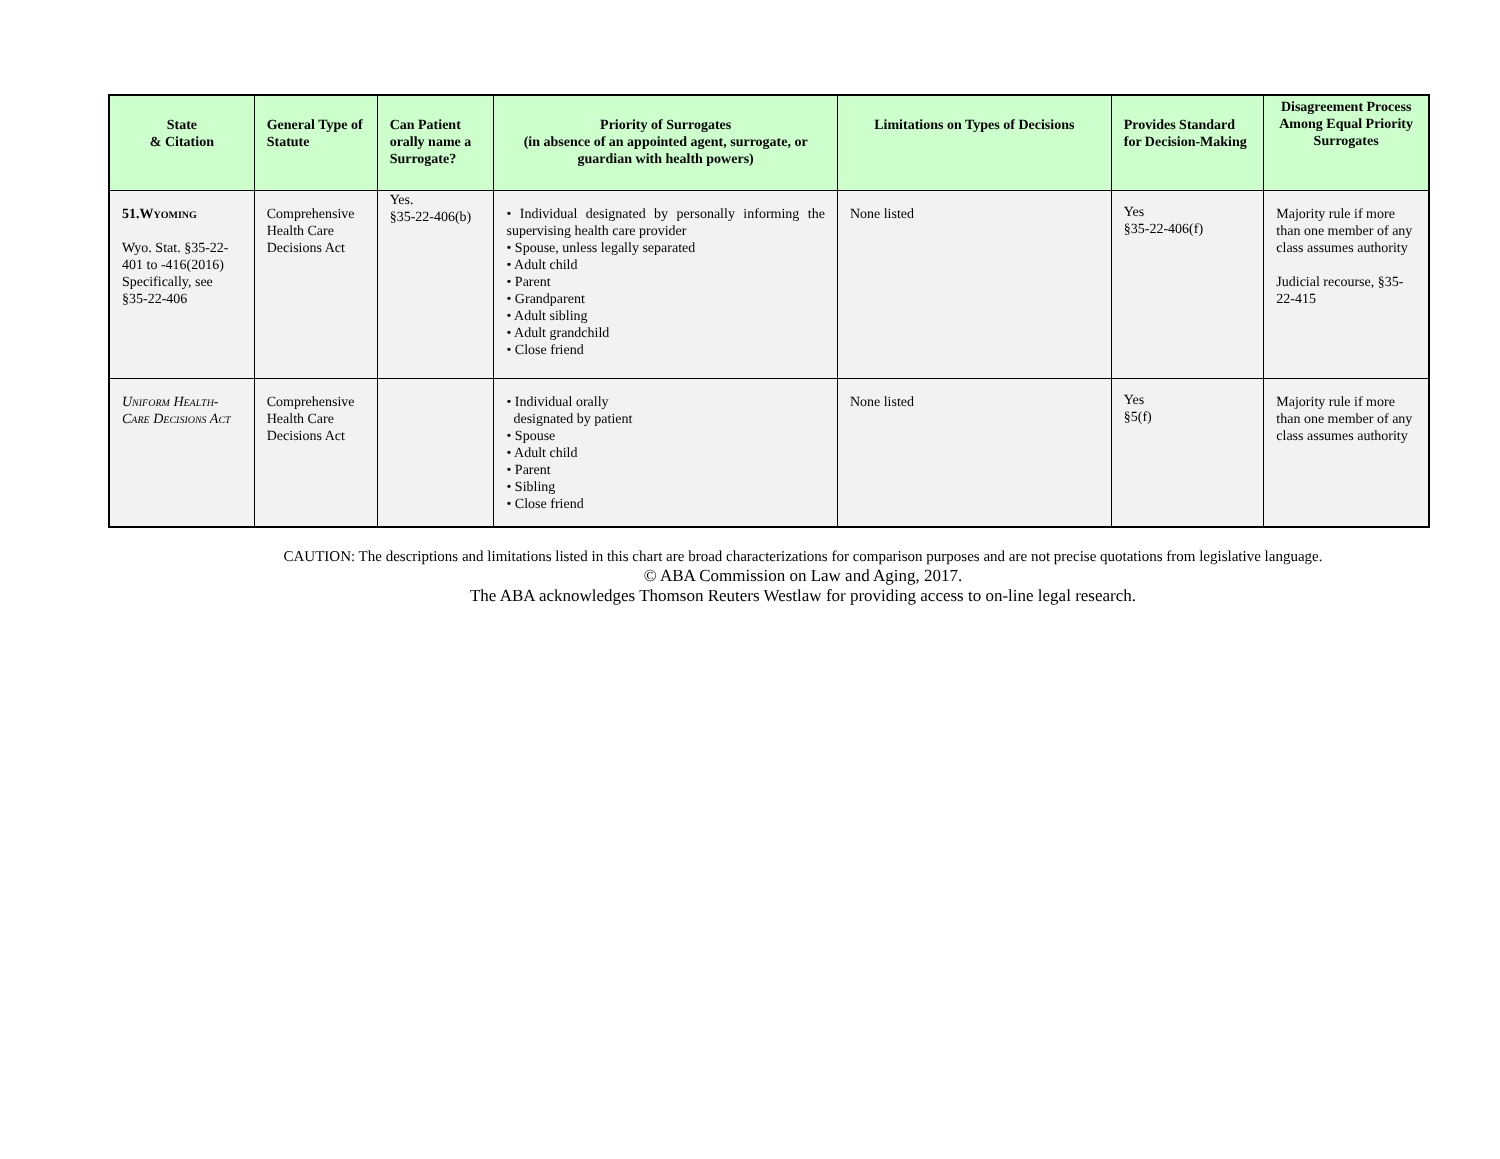| State & Citation | General Type of Statute | Can Patient orally name a Surrogate? | Priority of Surrogates (in absence of an appointed agent, surrogate, or guardian with health powers) | Limitations on Types of Decisions | Provides Standard for Decision-Making | Disagreement Process Among Equal Priority Surrogates |
| --- | --- | --- | --- | --- | --- | --- |
| 51. Wyoming Wyo. Stat. §35-22-401 to -416(2016) Specifically, see §35-22-406 | Comprehensive Health Care Decisions Act | Yes. §35-22-406(b) | • Individual designated by personally informing the supervising health care provider • Spouse, unless legally separated • Adult child • Parent • Grandparent • Adult sibling • Adult grandchild • Close friend | None listed | Yes §35-22-406(f) | Majority rule if more than one member of any class assumes authority Judicial recourse, §35-22-415 |
| Uniform Health-Care Decisions Act | Comprehensive Health Care Decisions Act | | • Individual orally designated by patient • Spouse • Adult child • Parent • Sibling • Close friend | None listed | Yes §5(f) | Majority rule if more than one member of any class assumes authority |
CAUTION: The descriptions and limitations listed in this chart are broad characterizations for comparison purposes and are not precise quotations from legislative language.
© ABA Commission on Law and Aging, 2017.
The ABA acknowledges Thomson Reuters Westlaw for providing access to on-line legal research.